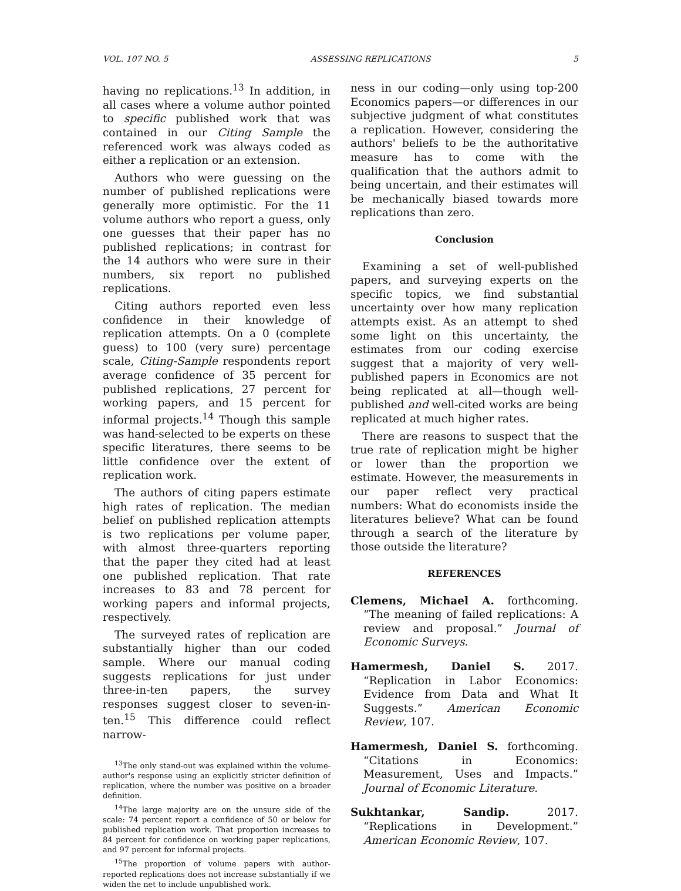VOL. 107 NO. 5 ASSESSING REPLICATIONS 5
having no replications.<sup>13</sup> In addition, in all cases where a volume author pointed to specific published work that was contained in our Citing Sample the referenced work was always coded as either a replication or an extension.
Authors who were guessing on the number of published replications were generally more optimistic. For the 11 volume authors who report a guess, only one guesses that their paper has no published replications; in contrast for the 14 authors who were sure in their numbers, six report no published replications.
Citing authors reported even less confidence in their knowledge of replication attempts. On a 0 (complete guess) to 100 (very sure) percentage scale, Citing-Sample respondents report average confidence of 35 percent for published replications, 27 percent for working papers, and 15 percent for informal projects.<sup>14</sup> Though this sample was hand-selected to be experts on these specific literatures, there seems to be little confidence over the extent of replication work.
The authors of citing papers estimate high rates of replication. The median belief on published replication attempts is two replications per volume paper, with almost three-quarters reporting that the paper they cited had at least one published replication. That rate increases to 83 and 78 percent for working papers and informal projects, respectively.
The surveyed rates of replication are substantially higher than our coded sample. Where our manual coding suggests replications for just under three-in-ten papers, the survey responses suggest closer to seven-in-ten.<sup>15</sup> This difference could reflect narrow-
<sup>13</sup> The only stand-out was explained within the volume-author's response using an explicitly stricter definition of replication, where the number was positive on a broader definition.
<sup>14</sup> The large majority are on the unsure side of the scale: 74 percent report a confidence of 50 or below for published replication work. That proportion increases to 84 percent for confidence on working paper replications, and 97 percent for informal projects.
<sup>15</sup> The proportion of volume papers with author-reported replications does not increase substantially if we widen the net to include unpublished work.
ness in our coding—only using top-200 Economics papers—or differences in our subjective judgment of what constitutes a replication. However, considering the authors' beliefs to be the authoritative measure has to come with the qualification that the authors admit to being uncertain, and their estimates will be mechanically biased towards more replications than zero.
Conclusion
Examining a set of well-published papers, and surveying experts on the specific topics, we find substantial uncertainty over how many replication attempts exist. As an attempt to shed some light on this uncertainty, the estimates from our coding exercise suggest that a majority of very well-published papers in Economics are not being replicated at all—though well-published and well-cited works are being replicated at much higher rates.
There are reasons to suspect that the true rate of replication might be higher or lower than the proportion we estimate. However, the measurements in our paper reflect very practical numbers: What do economists inside the literatures believe? What can be found through a search of the literature by those outside the literature?
REFERENCES
Clemens, Michael A. forthcoming. “The meaning of failed replications: A review and proposal.” Journal of Economic Surveys.
Hamermesh, Daniel S. 2017. “Replication in Labor Economics: Evidence from Data and What It Suggests.” American Economic Review, 107.
Hamermesh, Daniel S. forthcoming. “Citations in Economics: Measurement, Uses and Impacts.” Journal of Economic Literature.
Sukhtankar, Sandip. 2017. “Replications in Development.” American Economic Review, 107.